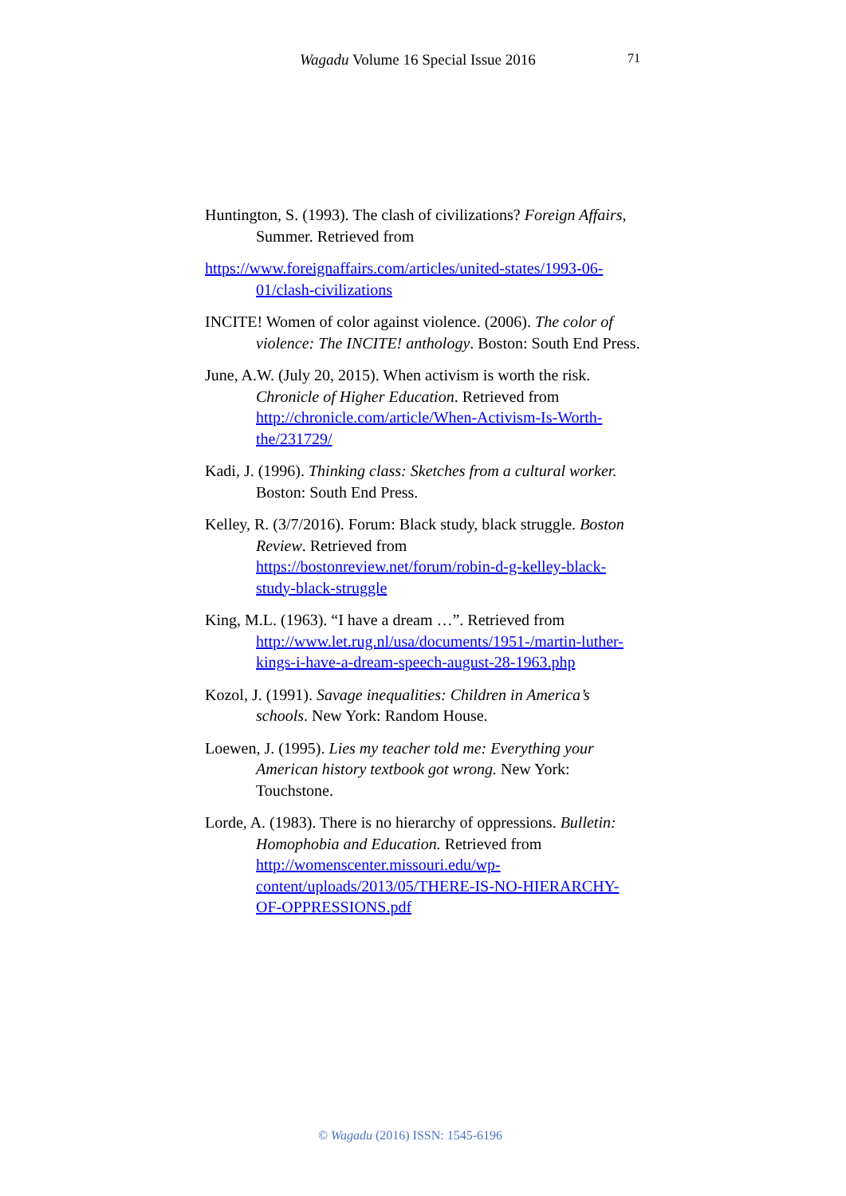Wagadu Volume 16 Special Issue 2016 71
Huntington, S. (1993). The clash of civilizations? Foreign Affairs, Summer. Retrieved from
https://www.foreignaffairs.com/articles/united-states/1993-06-01/clash-civilizations
INCITE! Women of color against violence. (2006). The color of violence: The INCITE! anthology. Boston: South End Press.
June, A.W. (July 20, 2015). When activism is worth the risk. Chronicle of Higher Education. Retrieved from http://chronicle.com/article/When-Activism-Is-Worth-the/231729/
Kadi, J. (1996). Thinking class: Sketches from a cultural worker. Boston: South End Press.
Kelley, R. (3/7/2016). Forum: Black study, black struggle. Boston Review. Retrieved from https://bostonreview.net/forum/robin-d-g-kelley-black-study-black-struggle
King, M.L. (1963). “I have a dream …”. Retrieved from http://www.let.rug.nl/usa/documents/1951-/martin-luther-kings-i-have-a-dream-speech-august-28-1963.php
Kozol, J. (1991). Savage inequalities: Children in America’s schools. New York: Random House.
Loewen, J. (1995). Lies my teacher told me: Everything your American history textbook got wrong. New York: Touchstone.
Lorde, A. (1983). There is no hierarchy of oppressions. Bulletin: Homophobia and Education. Retrieved from http://womenscenter.missouri.edu/wp-content/uploads/2013/05/THERE-IS-NO-HIERARCHY-OF-OPPRESSIONS.pdf
© Wagadu (2016) ISSN: 1545-6196